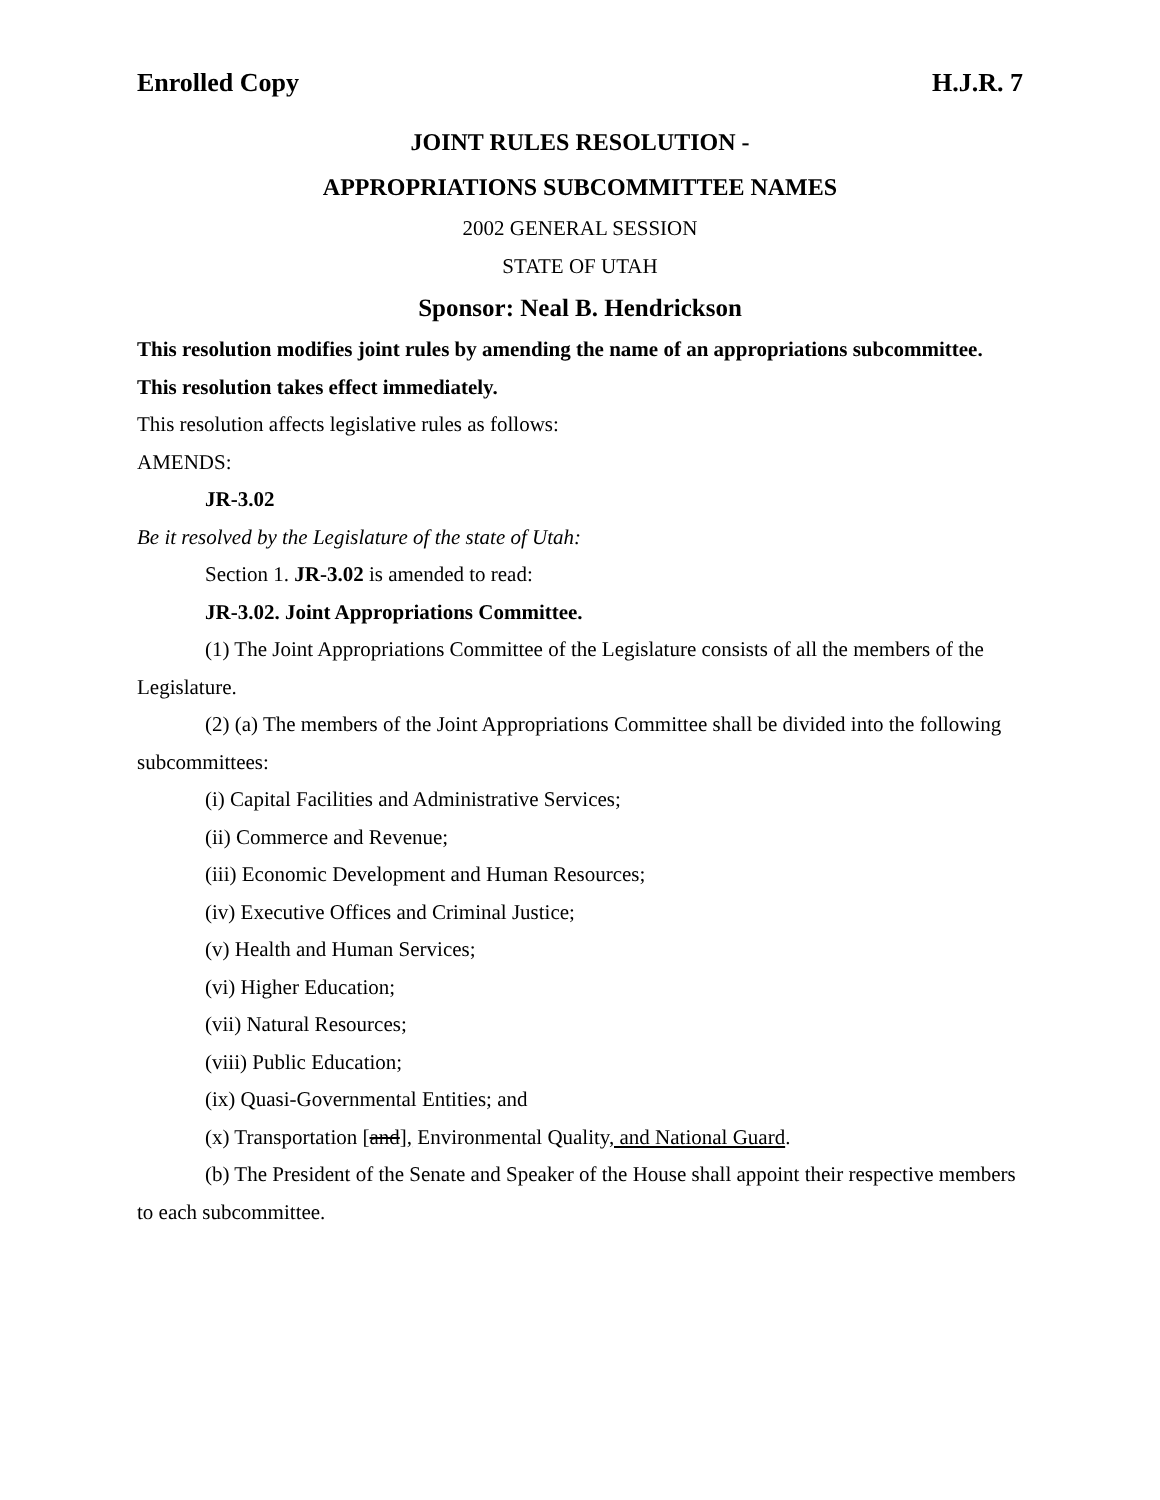Enrolled Copy H.J.R. 7
JOINT RULES RESOLUTION -
APPROPRIATIONS SUBCOMMITTEE NAMES
2002 GENERAL SESSION
STATE OF UTAH
Sponsor: Neal B. Hendrickson
This resolution modifies joint rules by amending the name of an appropriations subcommittee. This resolution takes effect immediately.
This resolution affects legislative rules as follows:
AMENDS:
JR-3.02
Be it resolved by the Legislature of the state of Utah:
Section 1. JR-3.02 is amended to read:
JR-3.02. Joint Appropriations Committee.
(1) The Joint Appropriations Committee of the Legislature consists of all the members of the Legislature.
(2) (a) The members of the Joint Appropriations Committee shall be divided into the following subcommittees:
(i) Capital Facilities and Administrative Services;
(ii) Commerce and Revenue;
(iii) Economic Development and Human Resources;
(iv) Executive Offices and Criminal Justice;
(v) Health and Human Services;
(vi) Higher Education;
(vii) Natural Resources;
(viii) Public Education;
(ix) Quasi-Governmental Entities; and
(x) Transportation [and], Environmental Quality, and National Guard.
(b) The President of the Senate and Speaker of the House shall appoint their respective members to each subcommittee.